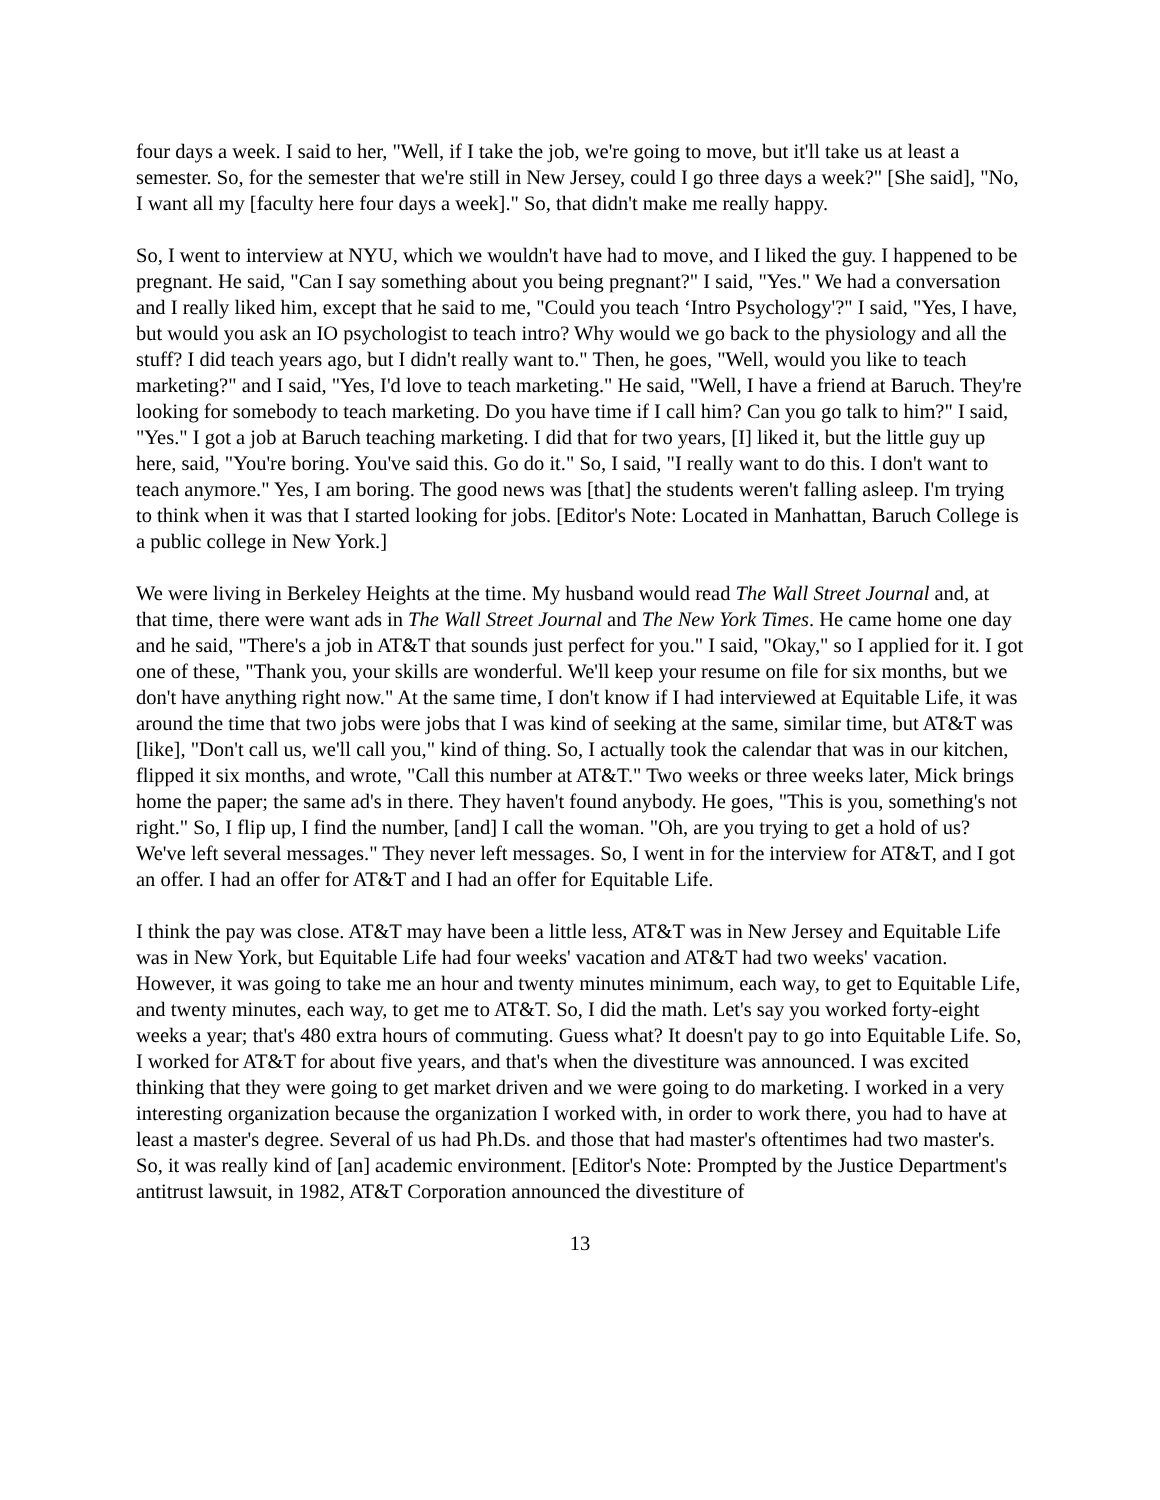four days a week. I said to her, "Well, if I take the job, we're going to move, but it'll take us at least a semester. So, for the semester that we're still in New Jersey, could I go three days a week?" [She said], "No, I want all my [faculty here four days a week]." So, that didn't make me really happy.
So, I went to interview at NYU, which we wouldn't have had to move, and I liked the guy. I happened to be pregnant. He said, "Can I say something about you being pregnant?" I said, "Yes." We had a conversation and I really liked him, except that he said to me, "Could you teach ‘Intro Psychology'?" I said, "Yes, I have, but would you ask an IO psychologist to teach intro? Why would we go back to the physiology and all the stuff? I did teach years ago, but I didn't really want to." Then, he goes, "Well, would you like to teach marketing?" and I said, "Yes, I'd love to teach marketing." He said, "Well, I have a friend at Baruch. They're looking for somebody to teach marketing. Do you have time if I call him? Can you go talk to him?" I said, "Yes." I got a job at Baruch teaching marketing. I did that for two years, [I] liked it, but the little guy up here, said, "You're boring. You've said this. Go do it." So, I said, "I really want to do this. I don't want to teach anymore." Yes, I am boring. The good news was [that] the students weren't falling asleep. I'm trying to think when it was that I started looking for jobs. [Editor's Note: Located in Manhattan, Baruch College is a public college in New York.]
We were living in Berkeley Heights at the time. My husband would read The Wall Street Journal and, at that time, there were want ads in The Wall Street Journal and The New York Times. He came home one day and he said, "There's a job in AT&T that sounds just perfect for you." I said, "Okay," so I applied for it. I got one of these, "Thank you, your skills are wonderful. We'll keep your resume on file for six months, but we don't have anything right now." At the same time, I don't know if I had interviewed at Equitable Life, it was around the time that two jobs were jobs that I was kind of seeking at the same, similar time, but AT&T was [like], "Don't call us, we'll call you," kind of thing. So, I actually took the calendar that was in our kitchen, flipped it six months, and wrote, "Call this number at AT&T." Two weeks or three weeks later, Mick brings home the paper; the same ad's in there. They haven't found anybody. He goes, "This is you, something's not right." So, I flip up, I find the number, [and] I call the woman. "Oh, are you trying to get a hold of us? We've left several messages." They never left messages. So, I went in for the interview for AT&T, and I got an offer. I had an offer for AT&T and I had an offer for Equitable Life.
I think the pay was close. AT&T may have been a little less, AT&T was in New Jersey and Equitable Life was in New York, but Equitable Life had four weeks' vacation and AT&T had two weeks' vacation. However, it was going to take me an hour and twenty minutes minimum, each way, to get to Equitable Life, and twenty minutes, each way, to get me to AT&T. So, I did the math. Let's say you worked forty-eight weeks a year; that's 480 extra hours of commuting. Guess what? It doesn't pay to go into Equitable Life. So, I worked for AT&T for about five years, and that's when the divestiture was announced. I was excited thinking that they were going to get market driven and we were going to do marketing. I worked in a very interesting organization because the organization I worked with, in order to work there, you had to have at least a master's degree. Several of us had Ph.Ds. and those that had master's oftentimes had two master's. So, it was really kind of [an] academic environment. [Editor's Note: Prompted by the Justice Department's antitrust lawsuit, in 1982, AT&T Corporation announced the divestiture of
13